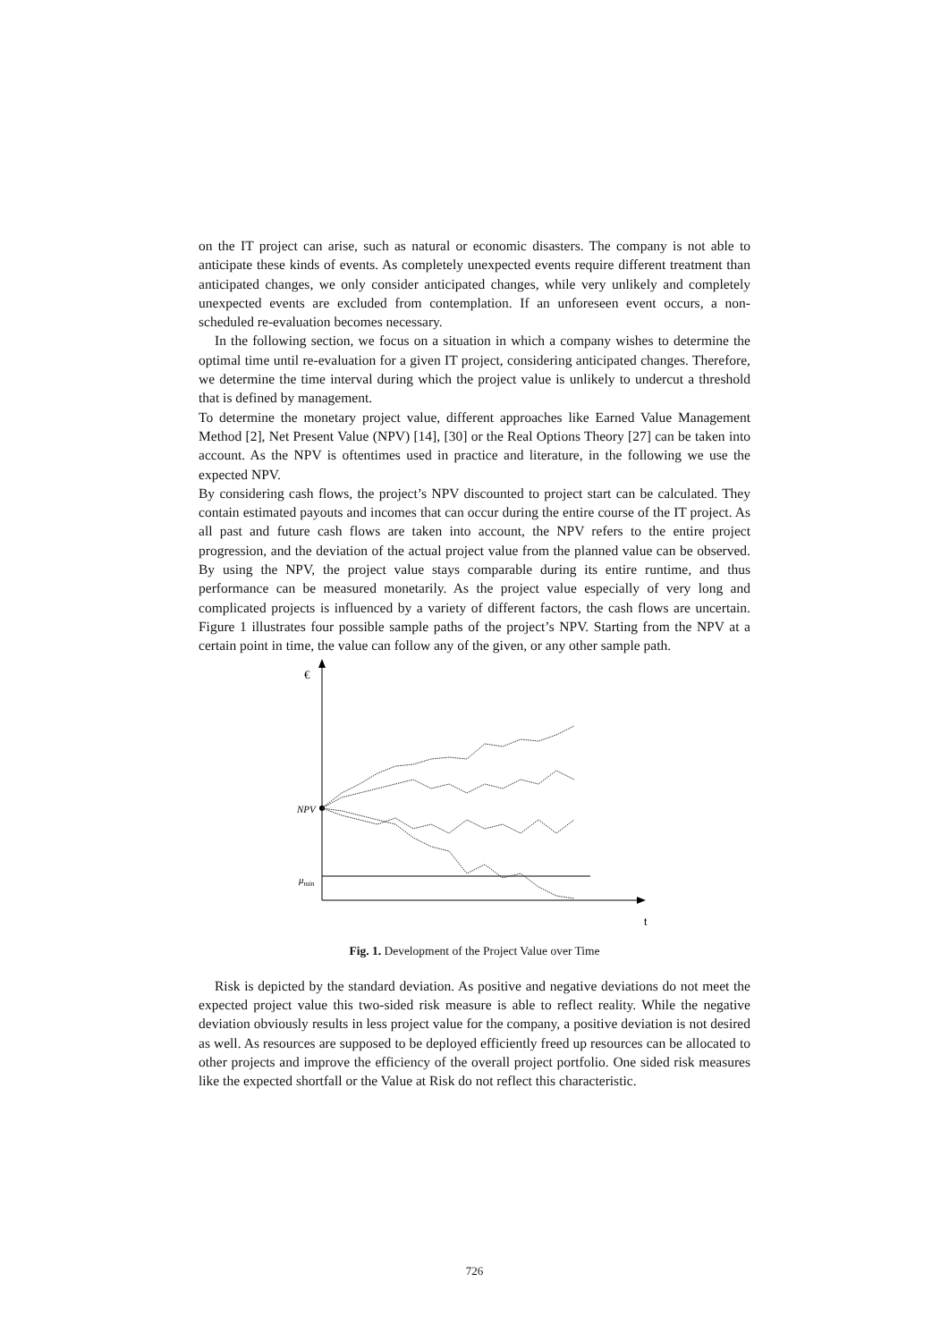on the IT project can arise, such as natural or economic disasters. The company is not able to anticipate these kinds of events. As completely unexpected events require different treatment than anticipated changes, we only consider anticipated changes, while very unlikely and completely unexpected events are excluded from contemplation. If an unforeseen event occurs, a non-scheduled re-evaluation becomes necessary.
In the following section, we focus on a situation in which a company wishes to determine the optimal time until re-evaluation for a given IT project, considering anticipated changes. Therefore, we determine the time interval during which the project value is unlikely to undercut a threshold that is defined by management.
To determine the monetary project value, different approaches like Earned Value Management Method [2], Net Present Value (NPV) [14], [30] or the Real Options Theory [27] can be taken into account. As the NPV is oftentimes used in practice and literature, in the following we use the expected NPV.
By considering cash flows, the project’s NPV discounted to project start can be calculated. They contain estimated payouts and incomes that can occur during the entire course of the IT project. As all past and future cash flows are taken into account, the NPV refers to the entire project progression, and the deviation of the actual project value from the planned value can be observed. By using the NPV, the project value stays comparable during its entire runtime, and thus performance can be measured monetarily. As the project value especially of very long and complicated projects is influenced by a variety of different factors, the cash flows are uncertain. Figure 1 illustrates four possible sample paths of the project’s NPV. Starting from the NPV at a certain point in time, the value can follow any of the given, or any other sample path.
€
t
NPV
μmin
Fig. 1. Development of the Project Value over Time
Risk is depicted by the standard deviation. As positive and negative deviations do not meet the expected project value this two-sided risk measure is able to reflect reality. While the negative deviation obviously results in less project value for the company, a positive deviation is not desired as well. As resources are supposed to be deployed efficiently freed up resources can be allocated to other projects and improve the efficiency of the overall project portfolio. One sided risk measures like the expected shortfall or the Value at Risk do not reflect this characteristic.
726